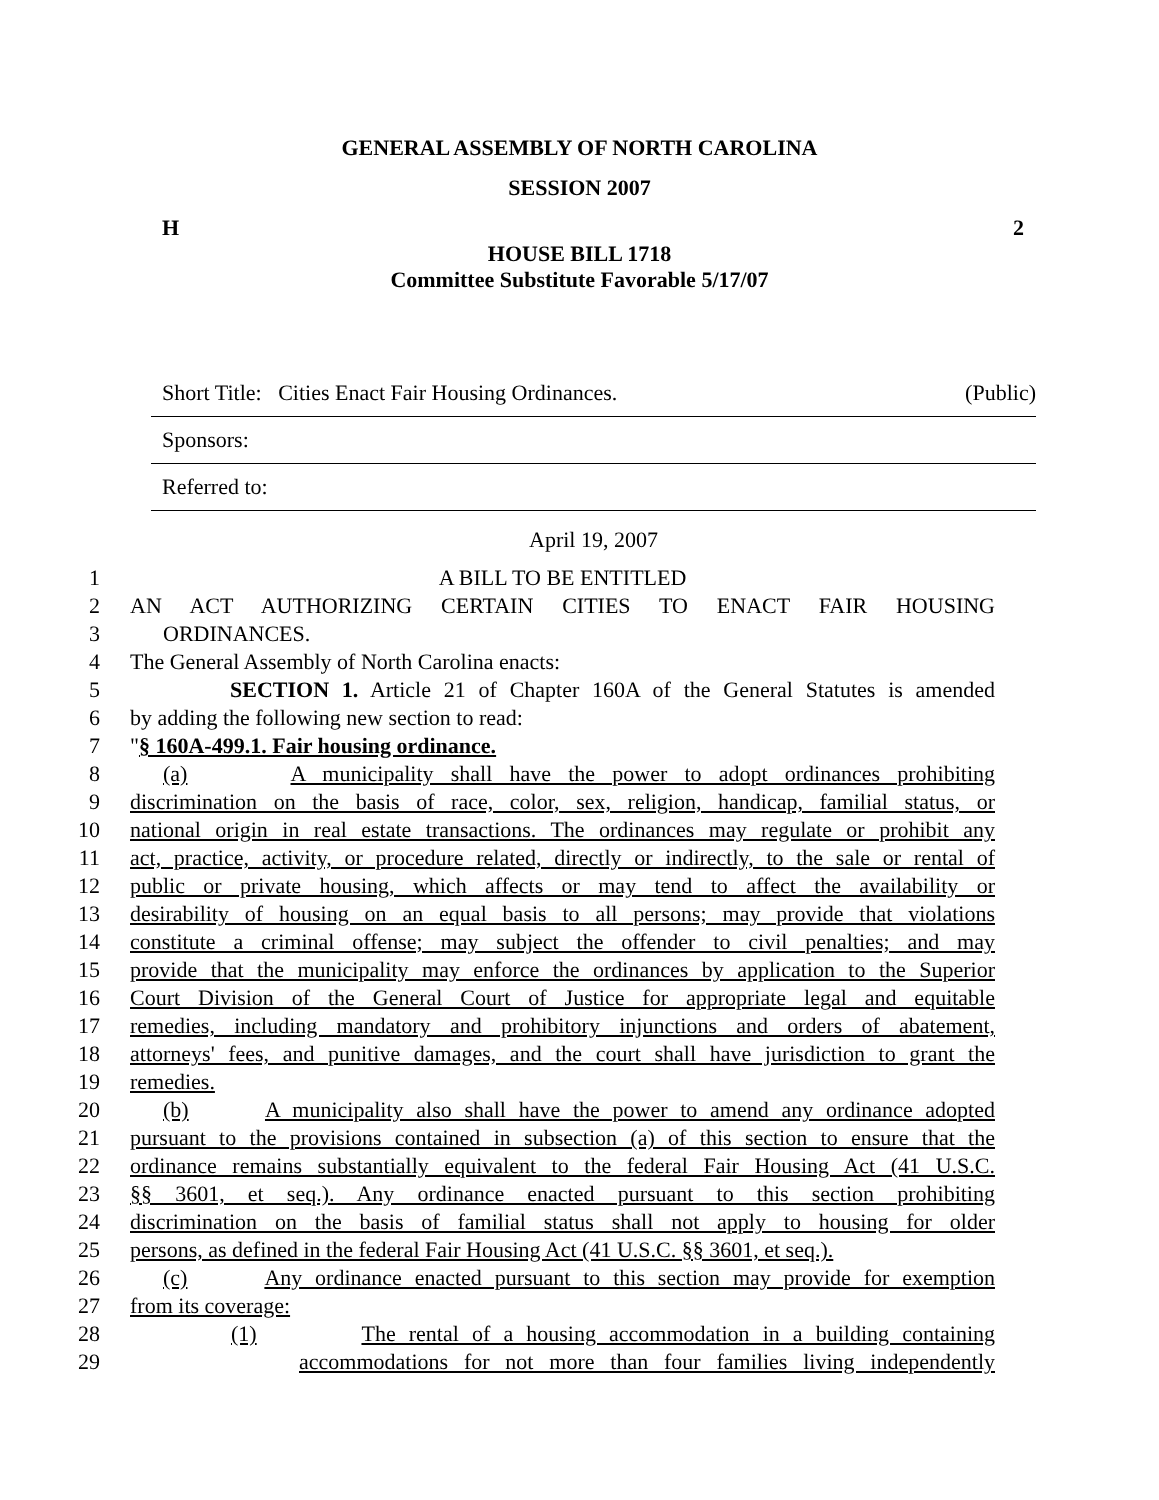GENERAL ASSEMBLY OF NORTH CAROLINA
SESSION 2007
H 2
HOUSE BILL 1718
Committee Substitute Favorable 5/17/07
Short Title: Cities Enact Fair Housing Ordinances. (Public)
Sponsors:
Referred to:
April 19, 2007
1 A BILL TO BE ENTITLED
2 AN ACT AUTHORIZING CERTAIN CITIES TO ENACT FAIR HOUSING
3 ORDINANCES.
4 The General Assembly of North Carolina enacts:
5 SECTION 1. Article 21 of Chapter 160A of the General Statutes is amended
6 by adding the following new section to read:
7 "§ 160A-499.1. Fair housing ordinance.
8 (a) A municipality shall have the power to adopt ordinances prohibiting
9 discrimination on the basis of race, color, sex, religion, handicap, familial status, or
10 national origin in real estate transactions. The ordinances may regulate or prohibit any
11 act, practice, activity, or procedure related, directly or indirectly, to the sale or rental of
12 public or private housing, which affects or may tend to affect the availability or
13 desirability of housing on an equal basis to all persons; may provide that violations
14 constitute a criminal offense; may subject the offender to civil penalties; and may
15 provide that the municipality may enforce the ordinances by application to the Superior
16 Court Division of the General Court of Justice for appropriate legal and equitable
17 remedies, including mandatory and prohibitory injunctions and orders of abatement,
18 attorneys' fees, and punitive damages, and the court shall have jurisdiction to grant the
19 remedies.
20 (b) A municipality also shall have the power to amend any ordinance adopted
21 pursuant to the provisions contained in subsection (a) of this section to ensure that the
22 ordinance remains substantially equivalent to the federal Fair Housing Act (41 U.S.C.
23 §§ 3601, et seq.). Any ordinance enacted pursuant to this section prohibiting
24 discrimination on the basis of familial status shall not apply to housing for older
25 persons, as defined in the federal Fair Housing Act (41 U.S.C. §§ 3601, et seq.).
26 (c) Any ordinance enacted pursuant to this section may provide for exemption
27 from its coverage:
28 (1) The rental of a housing accommodation in a building containing
29 accommodations for not more than four families living independently